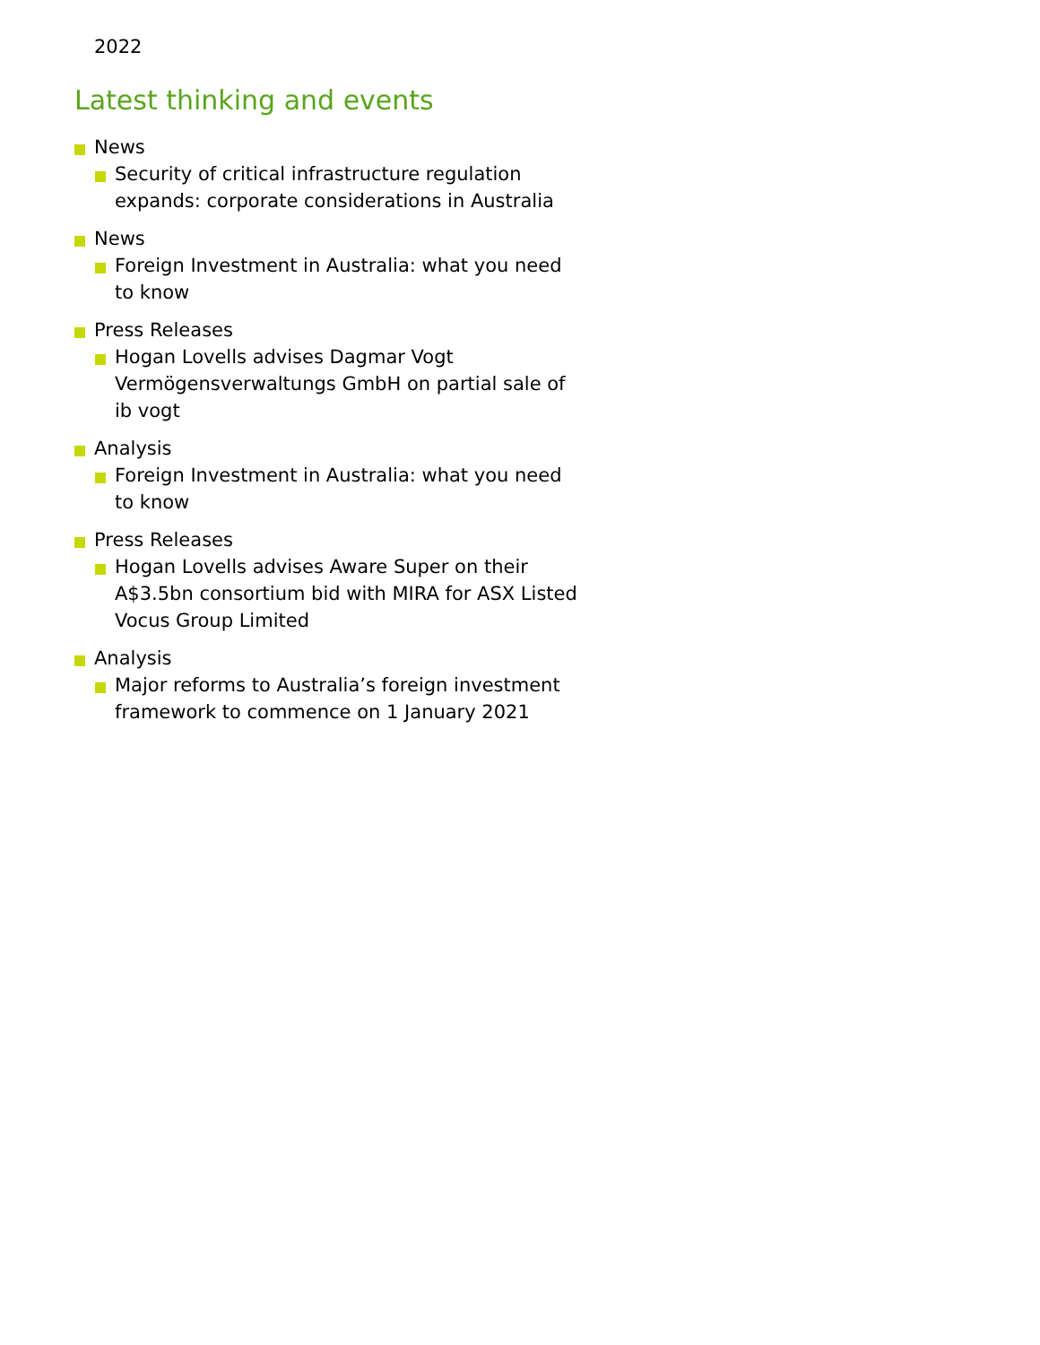2022
Latest thinking and events
News
Security of critical infrastructure regulation expands: corporate considerations in Australia
News
Foreign Investment in Australia: what you need to know
Press Releases
Hogan Lovells advises Dagmar Vogt Vermögensverwaltungs GmbH on partial sale of ib vogt
Analysis
Foreign Investment in Australia: what you need to know
Press Releases
Hogan Lovells advises Aware Super on their A$3.5bn consortium bid with MIRA for ASX Listed Vocus Group Limited
Analysis
Major reforms to Australia’s foreign investment framework to commence on 1 January 2021